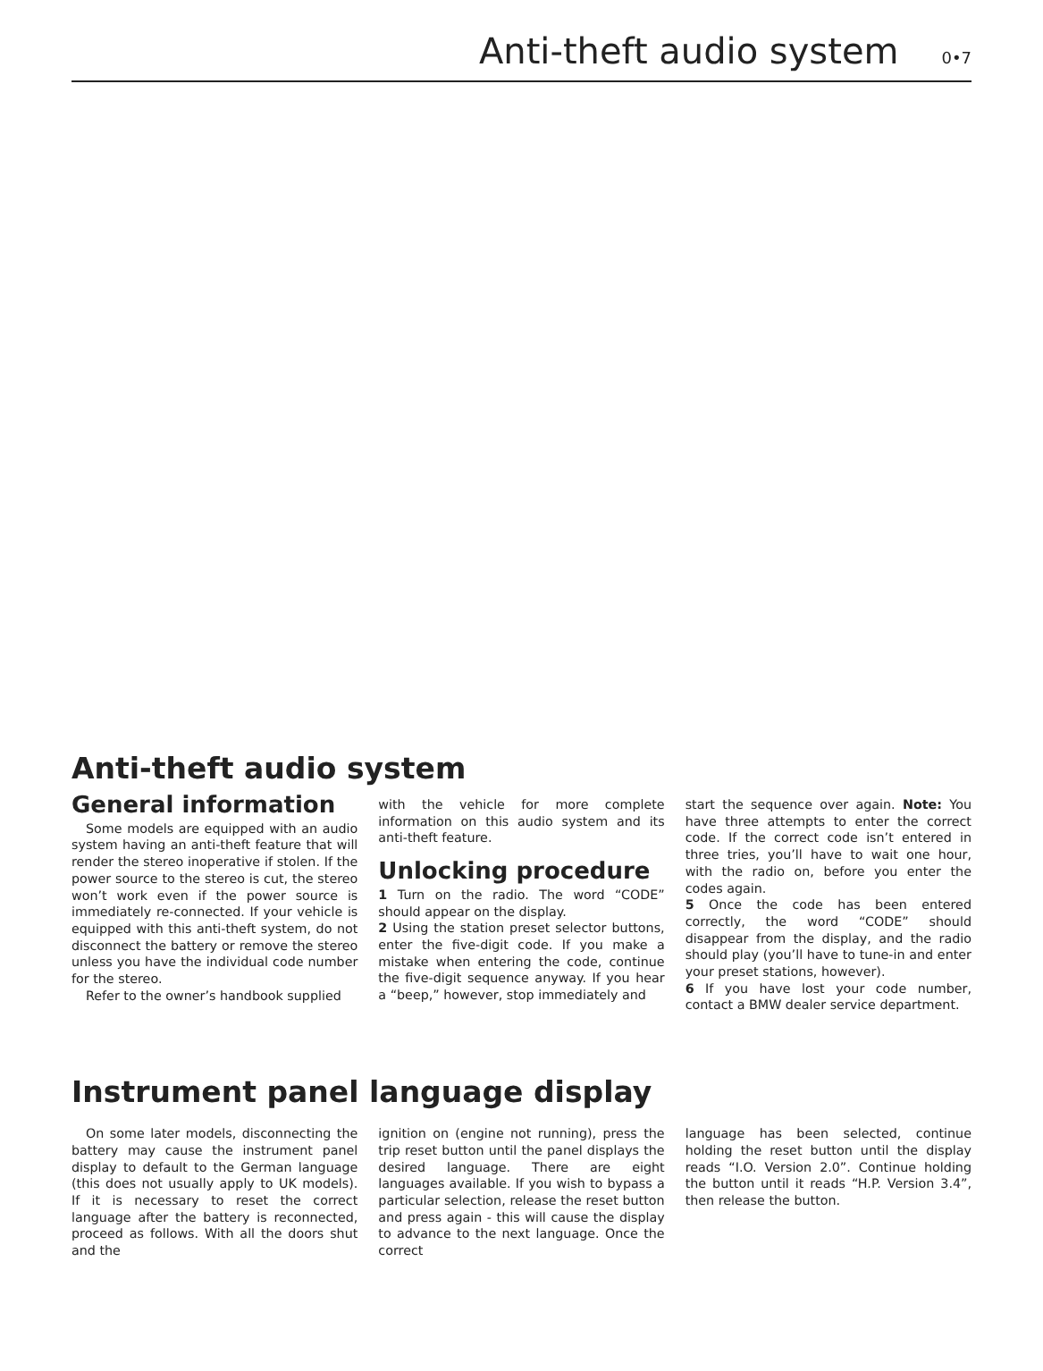Anti-theft audio system 0•7
Anti-theft audio system
General information
Some models are equipped with an audio system having an anti-theft feature that will render the stereo inoperative if stolen. If the power source to the stereo is cut, the stereo won’t work even if the power source is immediately re-connected. If your vehicle is equipped with this anti-theft system, do not disconnect the battery or remove the stereo unless you have the individual code number for the stereo.
Refer to the owner’s handbook supplied
with the vehicle for more complete information on this audio system and its anti-theft feature.
Unlocking procedure
1 Turn on the radio. The word “CODE” should appear on the display.
2 Using the station preset selector buttons, enter the five-digit code. If you make a mistake when entering the code, continue the five-digit sequence anyway. If you hear a “beep,” however, stop immediately and
start the sequence over again. Note: You have three attempts to enter the correct code. If the correct code isn’t entered in three tries, you’ll have to wait one hour, with the radio on, before you enter the codes again.
5 Once the code has been entered correctly, the word “CODE” should disappear from the display, and the radio should play (you’ll have to tune-in and enter your preset stations, however).
6 If you have lost your code number, contact a BMW dealer service department.
Instrument panel language display
On some later models, disconnecting the battery may cause the instrument panel display to default to the German language (this does not usually apply to UK models). If it is necessary to reset the correct language after the battery is reconnected, proceed as follows. With all the doors shut and the
ignition on (engine not running), press the trip reset button until the panel displays the desired language. There are eight languages available. If you wish to bypass a particular selection, release the reset button and press again - this will cause the display to advance to the next language. Once the correct
language has been selected, continue holding the reset button until the display reads “I.O. Version 2.0”. Continue holding the button until it reads “H.P. Version 3.4”, then release the button.